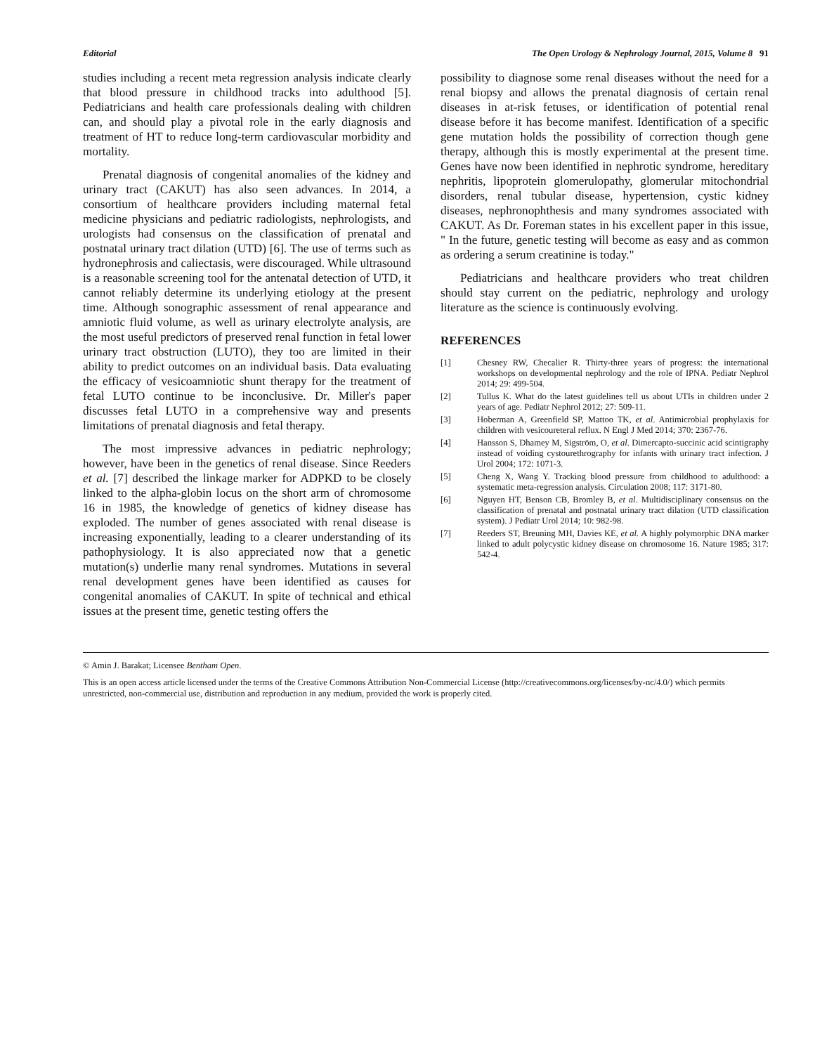Editorial The Open Urology & Nephrology Journal, 2015, Volume 8 91
studies including a recent meta regression analysis indicate clearly that blood pressure in childhood tracks into adulthood [5]. Pediatricians and health care professionals dealing with children can, and should play a pivotal role in the early diagnosis and treatment of HT to reduce long-term cardiovascular morbidity and mortality.
Prenatal diagnosis of congenital anomalies of the kidney and urinary tract (CAKUT) has also seen advances. In 2014, a consortium of healthcare providers including maternal fetal medicine physicians and pediatric radiologists, nephrologists, and urologists had consensus on the classification of prenatal and postnatal urinary tract dilation (UTD) [6]. The use of terms such as hydronephrosis and caliectasis, were discouraged. While ultrasound is a reasonable screening tool for the antenatal detection of UTD, it cannot reliably determine its underlying etiology at the present time. Although sonographic assessment of renal appearance and amniotic fluid volume, as well as urinary electrolyte analysis, are the most useful predictors of preserved renal function in fetal lower urinary tract obstruction (LUTO), they too are limited in their ability to predict outcomes on an individual basis. Data evaluating the efficacy of vesicoamniotic shunt therapy for the treatment of fetal LUTO continue to be inconclusive. Dr. Miller's paper discusses fetal LUTO in a comprehensive way and presents limitations of prenatal diagnosis and fetal therapy.
The most impressive advances in pediatric nephrology; however, have been in the genetics of renal disease. Since Reeders et al. [7] described the linkage marker for ADPKD to be closely linked to the alpha-globin locus on the short arm of chromosome 16 in 1985, the knowledge of genetics of kidney disease has exploded. The number of genes associated with renal disease is increasing exponentially, leading to a clearer understanding of its pathophysiology. It is also appreciated now that a genetic mutation(s) underlie many renal syndromes. Mutations in several renal development genes have been identified as causes for congenital anomalies of CAKUT. In spite of technical and ethical issues at the present time, genetic testing offers the
possibility to diagnose some renal diseases without the need for a renal biopsy and allows the prenatal diagnosis of certain renal diseases in at-risk fetuses, or identification of potential renal disease before it has become manifest. Identification of a specific gene mutation holds the possibility of correction though gene therapy, although this is mostly experimental at the present time. Genes have now been identified in nephrotic syndrome, hereditary nephritis, lipoprotein glomerulopathy, glomerular mitochondrial disorders, renal tubular disease, hypertension, cystic kidney diseases, nephronophthesis and many syndromes associated with CAKUT. As Dr. Foreman states in his excellent paper in this issue, " In the future, genetic testing will become as easy and as common as ordering a serum creatinine is today."
Pediatricians and healthcare providers who treat children should stay current on the pediatric, nephrology and urology literature as the science is continuously evolving.
REFERENCES
[1] Chesney RW, Checalier R. Thirty-three years of progress: the international workshops on developmental nephrology and the role of IPNA. Pediatr Nephrol 2014; 29: 499-504.
[2] Tullus K. What do the latest guidelines tell us about UTIs in children under 2 years of age. Pediatr Nephrol 2012; 27: 509-11.
[3] Hoberman A, Greenfield SP, Mattoo TK, et al. Antimicrobial prophylaxis for children with vesicoureteral reflux. N Engl J Med 2014; 370: 2367-76.
[4] Hansson S, Dhamey M, Sigström, O, et al. Dimercapto-succinic acid scintigraphy instead of voiding cystourethrography for infants with urinary tract infection. J Urol 2004; 172: 1071-3.
[5] Cheng X, Wang Y. Tracking blood pressure from childhood to adulthood: a systematic meta-regression analysis. Circulation 2008; 117: 3171-80.
[6] Nguyen HT, Benson CB, Bromley B, et al. Multidisciplinary consensus on the classification of prenatal and postnatal urinary tract dilation (UTD classification system). J Pediatr Urol 2014; 10: 982-98.
[7] Reeders ST, Breuning MH, Davies KE, et al. A highly polymorphic DNA marker linked to adult polycystic kidney disease on chromosome 16. Nature 1985; 317: 542-4.
© Amin J. Barakat; Licensee Bentham Open.
This is an open access article licensed under the terms of the Creative Commons Attribution Non-Commercial License (http://creativecommons.org/licenses/by-nc/4.0/) which permits unrestricted, non-commercial use, distribution and reproduction in any medium, provided the work is properly cited.